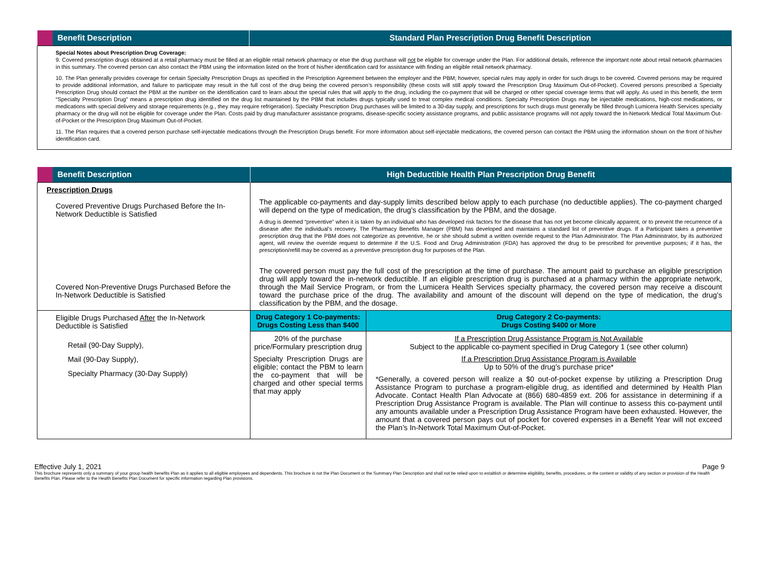| Benefit Description | Standard Plan Prescription Drug Benefit Description |
| --- | --- |
| Special Notes about Prescription Drug Coverage: 9. Covered prescription drugs obtained at a retail pharmacy must be filled at an eligible retail network pharmacy or else the drug purchase will not be eligible for coverage under the Plan. For additional details, reference the important note about retail network pharmacies in this summary. The covered person can also contact the PBM using the information listed on the front of his/her identification card for assistance with finding an eligible retail network pharmacy. 10. The Plan generally provides coverage for certain Specialty Prescription Drugs as specified in the Prescription Agreement between the employer and the PBM; however, special rules may apply in order for such drugs to be covered. Covered persons may be required to provide additional information, and failure to participate may result in the full cost of the drug being the covered person’s responsibility (these costs will still apply toward the Prescription Drug Maximum Out-of-Pocket). Covered persons prescribed a Specialty Prescription Drug should contact the PBM at the number on the identification card to learn about the special rules that will apply to the drug, including the co-payment that will be charged or other special coverage terms that will apply. As used in this benefit, the term “Specialty Prescription Drug” means a prescription drug identified on the drug list maintained by the PBM that includes drugs typically used to treat complex medical conditions. Specialty Prescription Drugs may be injectable medications, high-cost medications, or medications with special delivery and storage requirements (e.g., they may require refrigeration). Specialty Prescription Drug purchases will be limited to a 30-day supply, and prescriptions for such drugs must generally be filled through Lumicera Health Services specialty pharmacy or the drug will not be eligible for coverage under the Plan. Costs paid by drug manufacturer assistance programs, disease-specific society assistance programs, and public assistance programs will not apply toward the In-Network Medical Total Maximum Out-of-Pocket or the Prescription Drug Maximum Out-of-Pocket. 11. The Plan requires that a covered person purchase self-injectable medications through the Prescription Drugs benefit. For more information about self-injectable medications, the covered person can contact the PBM using the information shown on the front of his/her identification card. | |
| Benefit Description | High Deductible Health Plan Prescription Drug Benefit | |
| --- | --- | --- |
| Prescription Drugs Covered Preventive Drugs Purchased Before the In-Network Deductible is Satisfied Covered Non-Preventive Drugs Purchased Before the In-Network Deductible is Satisfied | The applicable co-payments and day-supply limits described below apply to each purchase (no deductible applies). The co-payment charged will depend on the type of medication, the drug’s classification by the PBM, and the dosage. A drug is deemed “preventive” when it is taken by an individual who has developed risk factors for the disease that has not yet become clinically apparent, or to prevent the recurrence of a disease after the individual’s recovery. The Pharmacy Benefits Manager (PBM) has developed and maintains a standard list of preventive drugs. If a Participant takes a preventive prescription drug that the PBM does not categorize as preventive, he or she should submit a written override request to the Plan Administrator. The Plan Administrator, by its authorized agent, will review the override request to determine if the U.S. Food and Drug Administration (FDA) has approved the drug to be prescribed for preventive purposes; if it has, the prescription/refill may be covered as a preventive prescription drug for purposes of the Plan. The covered person must pay the full cost of the prescription at the time of purchase. The amount paid to purchase an eligible prescription drug will apply toward the in-network deductible. If an eligible prescription drug is purchased at a pharmacy within the appropriate network, through the Mail Service Program, or from the Lumicera Health Services specialty pharmacy, the covered person may receive a discount toward the purchase price of the drug. The availability and amount of the discount will depend on the type of medication, the drug’s classification by the PBM, and the dosage. | |
| Eligible Drugs Purchased After the In-Network Deductible is Satisfied Retail (90-Day Supply), Mail (90-Day Supply), Specialty Pharmacy (30-Day Supply) | Drug Category 1 Co-payments: Drugs Costing Less than $400 | Drug Category 2 Co-payments: Drugs Costing $400 or More |
| | 20% of the purchase price/Formulary prescription drug Specialty Prescription Drugs are eligible; contact the PBM to learn the co-payment that will be charged and other special terms that may apply | If a Prescription Drug Assistance Program is Not Available Subject to the applicable co-payment specified in Drug Category 1 (see other column) If a Prescription Drug Assistance Program is Available Up to 50% of the drug’s purchase price* *Generally, a covered person will realize a $0 out-of-pocket expense by utilizing a Prescription Drug Assistance Program to purchase a program-eligible drug, as identified and determined by Health Plan Advocate. Contact Health Plan Advocate at (866) 680-4859 ext. 206 for assistance in determining if a Prescription Drug Assistance Program is available. The Plan will continue to assess this co-payment until any amounts available under a Prescription Drug Assistance Program have been exhausted. However, the amount that a covered person pays out of pocket for covered expenses in a Benefit Year will not exceed the Plan’s In-Network Total Maximum Out-of-Pocket. |
Effective July 1, 2021 Page 9
This brochure represents only a summary of your group health benefits Plan as it applies to all eligible employees and dependents. This brochure is not the Plan Document or the Summary Plan Description and shall not be relied upon to establish or determine eligibility, benefits, procedures, or the content or validity of any section or provision of the Health Benefits Plan. Please refer to the Health Benefits Plan Document for specific information regarding Plan provisions.